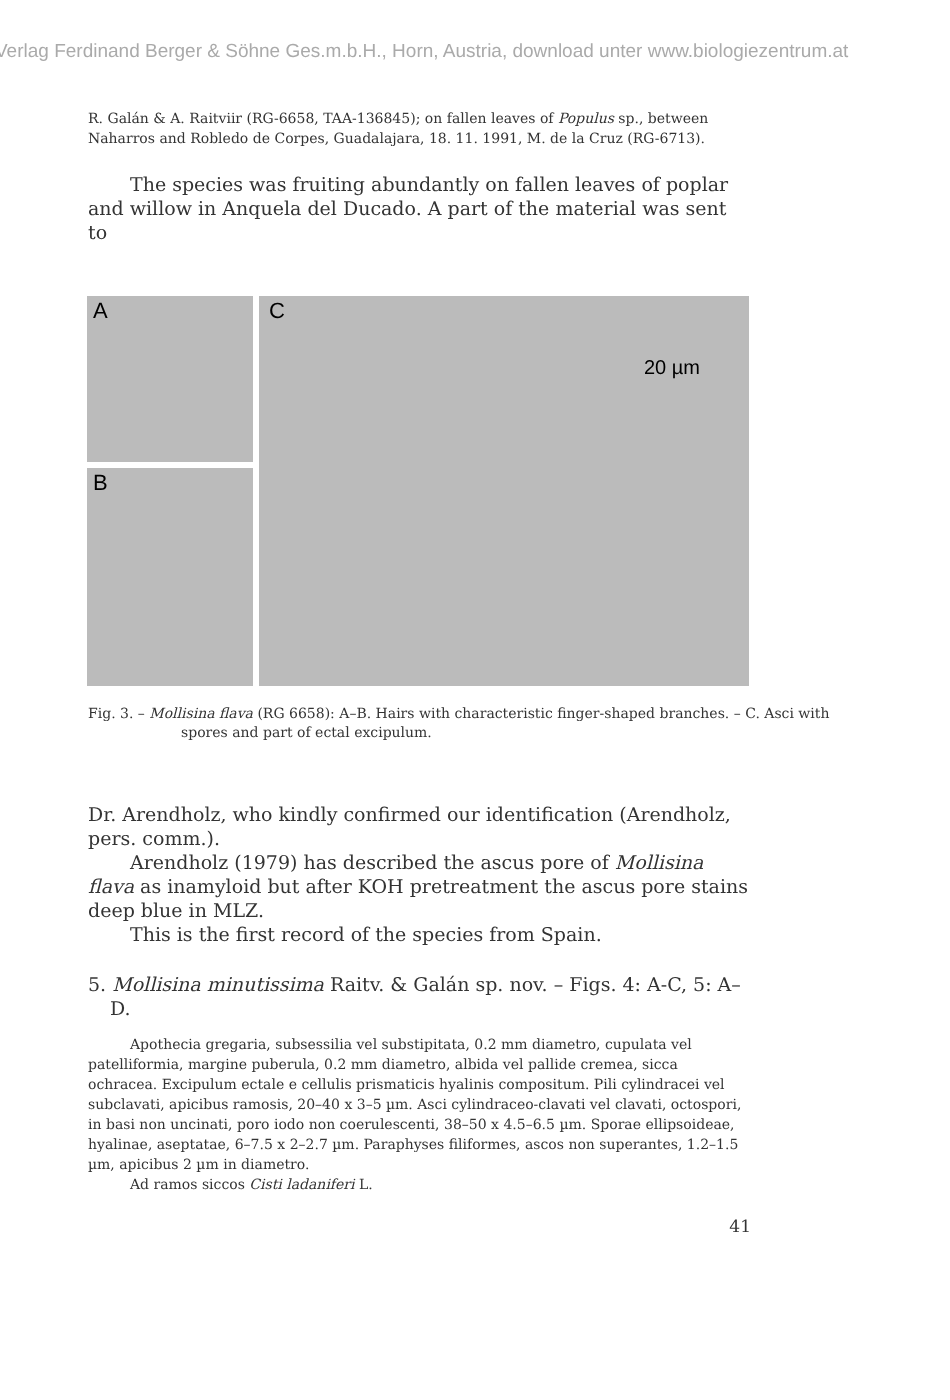Verlag Ferdinand Berger & Söhne Ges.m.b.H., Horn, Austria, download unter www.biologiezentrum.at
R. Galán & A. Raitviir (RG-6658, TAA-136845); on fallen leaves of Populus sp., between Naharros and Robledo de Corpes, Guadalajara, 18. 11. 1991, M. de la Cruz (RG-6713).
The species was fruiting abundantly on fallen leaves of poplar and willow in Anquela del Ducado. A part of the material was sent to
A
B
C
20 µm
Fig. 3. – Mollisina flava (RG 6658): A–B. Hairs with characteristic finger-shaped branches. – C. Asci with spores and part of ectal excipulum.
Dr. Arendholz, who kindly confirmed our identification (Arendholz, pers. comm.).
Arendholz (1979) has described the ascus pore of Mollisina flava as inamyloid but after KOH pretreatment the ascus pore stains deep blue in MLZ.
This is the first record of the species from Spain.
5. Mollisina minutissima Raitv. & Galán sp. nov. – Figs. 4: A-C, 5: A–D.
Apothecia gregaria, subsessilia vel substipitata, 0.2 mm diametro, cupulata vel patelliformia, margine puberula, 0.2 mm diametro, albida vel pallide cremea, sicca ochracea. Excipulum ectale e cellulis prismaticis hyalinis compositum. Pili cylindracei vel subclavati, apicibus ramosis, 20–40 x 3–5 µm. Asci cylindraceo-clavati vel clavati, octospori, in basi non uncinati, poro iodo non coerulescenti, 38–50 x 4.5–6.5 µm. Sporae ellipsoideae, hyalinae, aseptatae, 6–7.5 x 2–2.7 µm. Paraphyses filiformes, ascos non superantes, 1.2–1.5 µm, apicibus 2 µm in diametro.
Ad ramos siccos Cisti ladaniferi L.
41